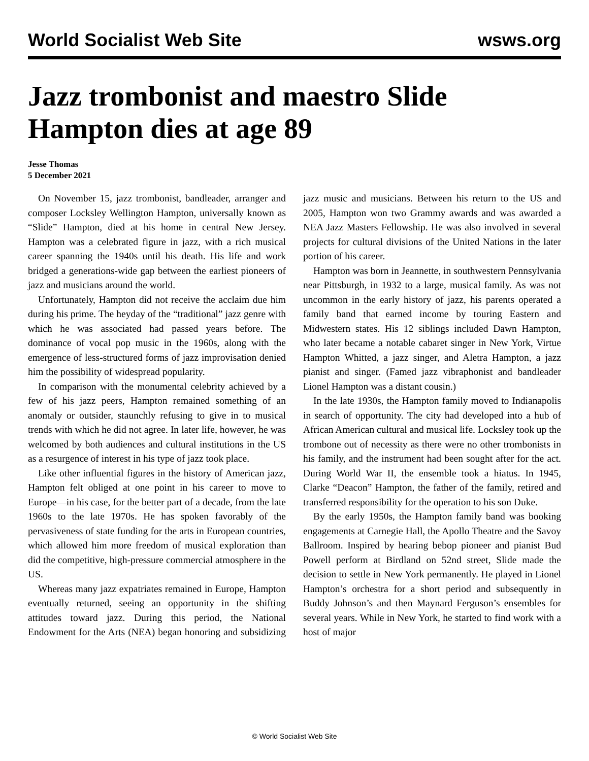World Socialist Web Site wsws.org
Jazz trombonist and maestro Slide Hampton dies at age 89
Jesse Thomas
5 December 2021
On November 15, jazz trombonist, bandleader, arranger and composer Locksley Wellington Hampton, universally known as “Slide” Hampton, died at his home in central New Jersey. Hampton was a celebrated figure in jazz, with a rich musical career spanning the 1940s until his death. His life and work bridged a generations-wide gap between the earliest pioneers of jazz and musicians around the world.
Unfortunately, Hampton did not receive the acclaim due him during his prime. The heyday of the “traditional” jazz genre with which he was associated had passed years before. The dominance of vocal pop music in the 1960s, along with the emergence of less-structured forms of jazz improvisation denied him the possibility of widespread popularity.
In comparison with the monumental celebrity achieved by a few of his jazz peers, Hampton remained something of an anomaly or outsider, staunchly refusing to give in to musical trends with which he did not agree. In later life, however, he was welcomed by both audiences and cultural institutions in the US as a resurgence of interest in his type of jazz took place.
Like other influential figures in the history of American jazz, Hampton felt obliged at one point in his career to move to Europe—in his case, for the better part of a decade, from the late 1960s to the late 1970s. He has spoken favorably of the pervasiveness of state funding for the arts in European countries, which allowed him more freedom of musical exploration than did the competitive, high-pressure commercial atmosphere in the US.
Whereas many jazz expatriates remained in Europe, Hampton eventually returned, seeing an opportunity in the shifting attitudes toward jazz. During this period, the National Endowment for the Arts (NEA) began honoring and subsidizing jazz music and musicians. Between his return to the US and 2005, Hampton won two Grammy awards and was awarded a NEA Jazz Masters Fellowship. He was also involved in several projects for cultural divisions of the United Nations in the later portion of his career.
Hampton was born in Jeannette, in southwestern Pennsylvania near Pittsburgh, in 1932 to a large, musical family. As was not uncommon in the early history of jazz, his parents operated a family band that earned income by touring Eastern and Midwestern states. His 12 siblings included Dawn Hampton, who later became a notable cabaret singer in New York, Virtue Hampton Whitted, a jazz singer, and Aletra Hampton, a jazz pianist and singer. (Famed jazz vibraphonist and bandleader Lionel Hampton was a distant cousin.)
In the late 1930s, the Hampton family moved to Indianapolis in search of opportunity. The city had developed into a hub of African American cultural and musical life. Locksley took up the trombone out of necessity as there were no other trombonists in his family, and the instrument had been sought after for the act. During World War II, the ensemble took a hiatus. In 1945, Clarke “Deacon” Hampton, the father of the family, retired and transferred responsibility for the operation to his son Duke.
By the early 1950s, the Hampton family band was booking engagements at Carnegie Hall, the Apollo Theatre and the Savoy Ballroom. Inspired by hearing bebop pioneer and pianist Bud Powell perform at Birdland on 52nd street, Slide made the decision to settle in New York permanently. He played in Lionel Hampton’s orchestra for a short period and subsequently in Buddy Johnson’s and then Maynard Ferguson’s ensembles for several years. While in New York, he started to find work with a host of major
© World Socialist Web Site